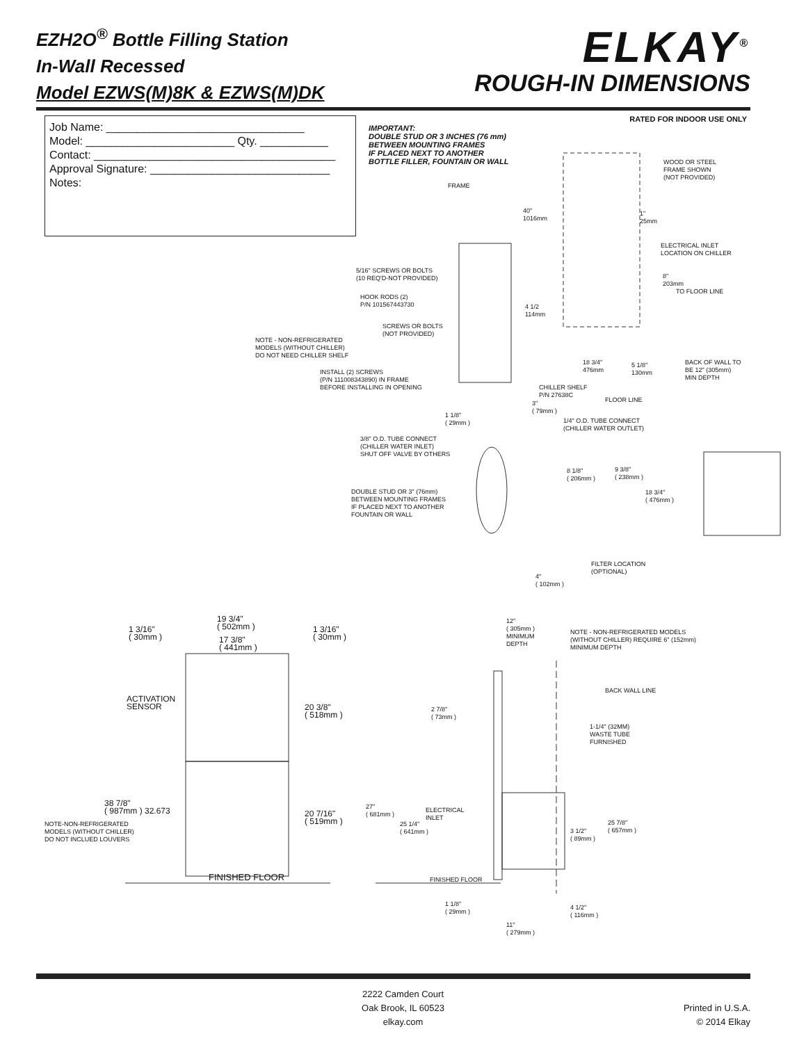EZH2O<sup>®</sup> Bottle Filling Station
In-Wall Recessed
Model EZWS(M)8K & EZWS(M)DK
ELKAY<sup>®</sup>
ROUGH-IN DIMENSIONS
RATED FOR INDOOR USE ONLY
Job Name: ________________________________
Model: ________________________ Qty. ___________
Contact: _______________________________________
Approval Signature: _____________________________
Notes:
IMPORTANT:
DOUBLE STUD OR 3 INCHES (76 mm)
BETWEEN MOUNTING FRAMES
IF PLACED NEXT TO ANOTHER
BOTTLE FILLER, FOUNTAIN OR WALL
FRAME
WOOD OR STEEL
FRAME SHOWN
(NOT PROVIDED)
40"
1016mm
1"
25mm
ELECTRICAL INLET
LOCATION ON CHILLER
5/16" SCREWS OR BOLTS
(10 REQ'D-NOT PROVIDED)
8"
203mm
TO FLOOR LINE
HOOK RODS (2)
P/N 101567443730
4 1/2
114mm
SCREWS OR BOLTS
(NOT PROVIDED)
NOTE - NON-REFRIGERATED
MODELS (WITHOUT CHILLER)
DO NOT NEED CHILLER SHELF
18 3/4"
476mm
5 1/8"
130mm
BACK OF WALL TO
BE 12" (305mm)
MIN DEPTH
INSTALL (2) SCREWS
(P/N 111008343890) IN FRAME
BEFORE INSTALLING IN OPENING
CHILLER SHELF
P/N 27638C
FLOOR LINE
3"
( 79mm )
1 1/8"
( 29mm )
1/4" O.D. TUBE CONNECT
(CHILLER WATER OUTLET)
3/8" O.D. TUBE CONNECT
(CHILLER WATER INLET)
SHUT OFF VALVE BY OTHERS
8 1/8"
( 206mm )
9 3/8"
( 238mm )
DOUBLE STUD OR 3" (76mm)
BETWEEN MOUNTING FRAMES
IF PLACED NEXT TO ANOTHER
FOUNTAIN OR WALL
18 3/4"
( 476mm )
FILTER LOCATION
(OPTIONAL)
4"
( 102mm )
19 3/4"
( 502mm )
1 3/16"
( 30mm )
1 3/16"
( 30mm )
17 3/8"
( 441mm )
12"
( 305mm )
MINIMUM
DEPTH
NOTE - NON-REFRIGERATED MODELS
(WITHOUT CHILLER) REQUIRE 6" (152mm)
MINIMUM DEPTH
BACK WALL LINE
ACTIVATION
SENSOR
20 3/8"
( 518mm )
2 7/8"
( 73mm )
1-1/4" (32MM)
WASTE TUBE
FURNISHED
38 7/8"
( 987mm ) 32.673
27"
( 681mm )
ELECTRICAL
INLET
20 7/16"
( 519mm )
NOTE-NON-REFRIGERATED
MODELS (WITHOUT CHILLER)
DO NOT INCLUED LOUVERS
25 1/4"
( 641mm )
25 7/8"
( 657mm )
3 1/2"
( 89mm )
FINISHED FLOOR FINISHED FLOOR
1 1/8"
( 29mm )
4 1/2"
( 116mm )
11"
( 279mm )
2222 Camden Court
Oak Brook, IL 60523
elkay.com
Printed in U.S.A.
© 2014 Elkay